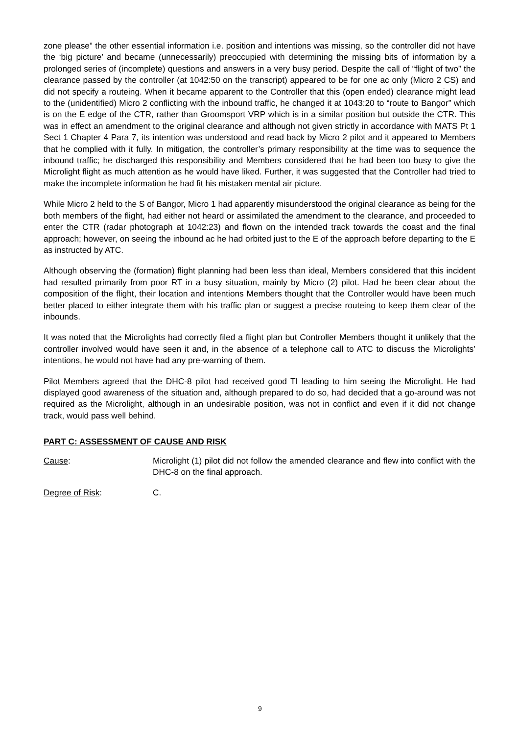zone please” the other essential information i.e. position and intentions was missing, so the controller did not have the ‘big picture’ and became (unnecessarily) preoccupied with determining the missing bits of information by a prolonged series of (incomplete) questions and answers in a very busy period. Despite the call of “flight of two” the clearance passed by the controller (at 1042:50 on the transcript) appeared to be for one ac only (Micro 2 CS) and did not specify a routeing. When it became apparent to the Controller that this (open ended) clearance might lead to the (unidentified) Micro 2 conflicting with the inbound traffic, he changed it at 1043:20 to “route to Bangor” which is on the E edge of the CTR, rather than Groomsport VRP which is in a similar position but outside the CTR. This was in effect an amendment to the original clearance and although not given strictly in accordance with MATS Pt 1 Sect 1 Chapter 4 Para 7, its intention was understood and read back by Micro 2 pilot and it appeared to Members that he complied with it fully. In mitigation, the controller’s primary responsibility at the time was to sequence the inbound traffic; he discharged this responsibility and Members considered that he had been too busy to give the Microlight flight as much attention as he would have liked. Further, it was suggested that the Controller had tried to make the incomplete information he had fit his mistaken mental air picture.
While Micro 2 held to the S of Bangor, Micro 1 had apparently misunderstood the original clearance as being for the both members of the flight, had either not heard or assimilated the amendment to the clearance, and proceeded to enter the CTR (radar photograph at 1042:23) and flown on the intended track towards the coast and the final approach; however, on seeing the inbound ac he had orbited just to the E of the approach before departing to the E as instructed by ATC.
Although observing the (formation) flight planning had been less than ideal, Members considered that this incident had resulted primarily from poor RT in a busy situation, mainly by Micro (2) pilot. Had he been clear about the composition of the flight, their location and intentions Members thought that the Controller would have been much better placed to either integrate them with his traffic plan or suggest a precise routeing to keep them clear of the inbounds.
It was noted that the Microlights had correctly filed a flight plan but Controller Members thought it unlikely that the controller involved would have seen it and, in the absence of a telephone call to ATC to discuss the Microlights’ intentions, he would not have had any pre-warning of them.
Pilot Members agreed that the DHC-8 pilot had received good TI leading to him seeing the Microlight. He had displayed good awareness of the situation and, although prepared to do so, had decided that a go-around was not required as the Microlight, although in an undesirable position, was not in conflict and even if it did not change track, would pass well behind.
PART C: ASSESSMENT OF CAUSE AND RISK
Cause: Microlight (1) pilot did not follow the amended clearance and flew into conflict with the DHC-8 on the final approach.
Degree of Risk: C.
9